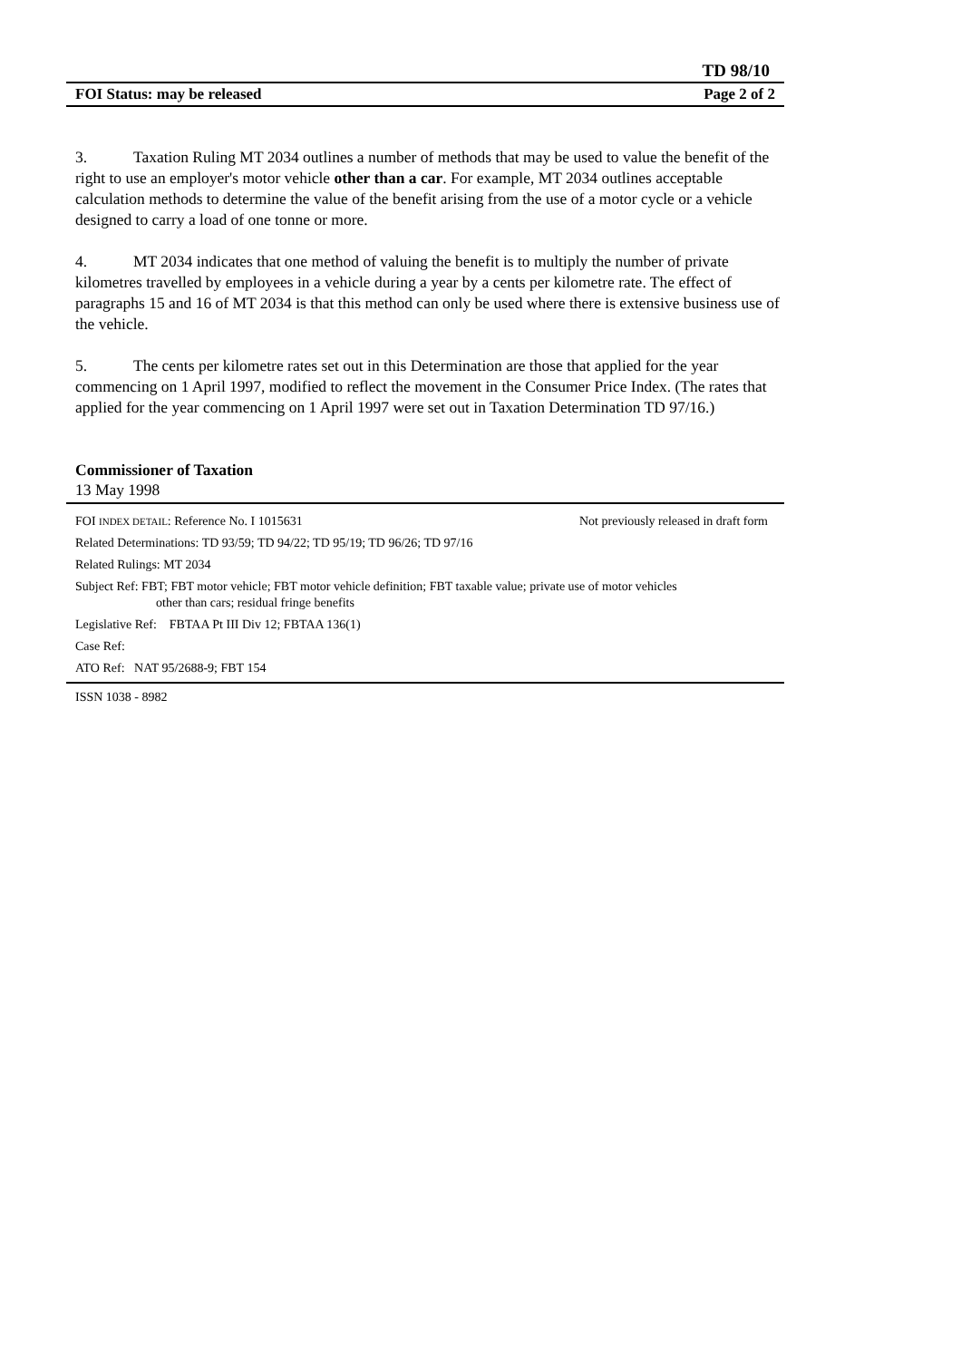TD 98/10
FOI Status: may be released Page 2 of 2
3. Taxation Ruling MT 2034 outlines a number of methods that may be used to value the benefit of the right to use an employer's motor vehicle other than a car. For example, MT 2034 outlines acceptable calculation methods to determine the value of the benefit arising from the use of a motor cycle or a vehicle designed to carry a load of one tonne or more.
4. MT 2034 indicates that one method of valuing the benefit is to multiply the number of private kilometres travelled by employees in a vehicle during a year by a cents per kilometre rate. The effect of paragraphs 15 and 16 of MT 2034 is that this method can only be used where there is extensive business use of the vehicle.
5. The cents per kilometre rates set out in this Determination are those that applied for the year commencing on 1 April 1997, modified to reflect the movement in the Consumer Price Index. (The rates that applied for the year commencing on 1 April 1997 were set out in Taxation Determination TD 97/16.)
Commissioner of Taxation
13 May 1998
FOI INDEX DETAIL: Reference No. I 1015631 Not previously released in draft form
Related Determinations: TD 93/59; TD 94/22; TD 95/19; TD 96/26; TD 97/16
Related Rulings: MT 2034
Subject Ref: FBT; FBT motor vehicle; FBT motor vehicle definition; FBT taxable value; private use of motor vehicles
other than cars; residual fringe benefits
Legislative Ref: FBTAA Pt III Div 12; FBTAA 136(1)
Case Ref:
ATO Ref: NAT 95/2688-9; FBT 154
ISSN 1038 - 8982